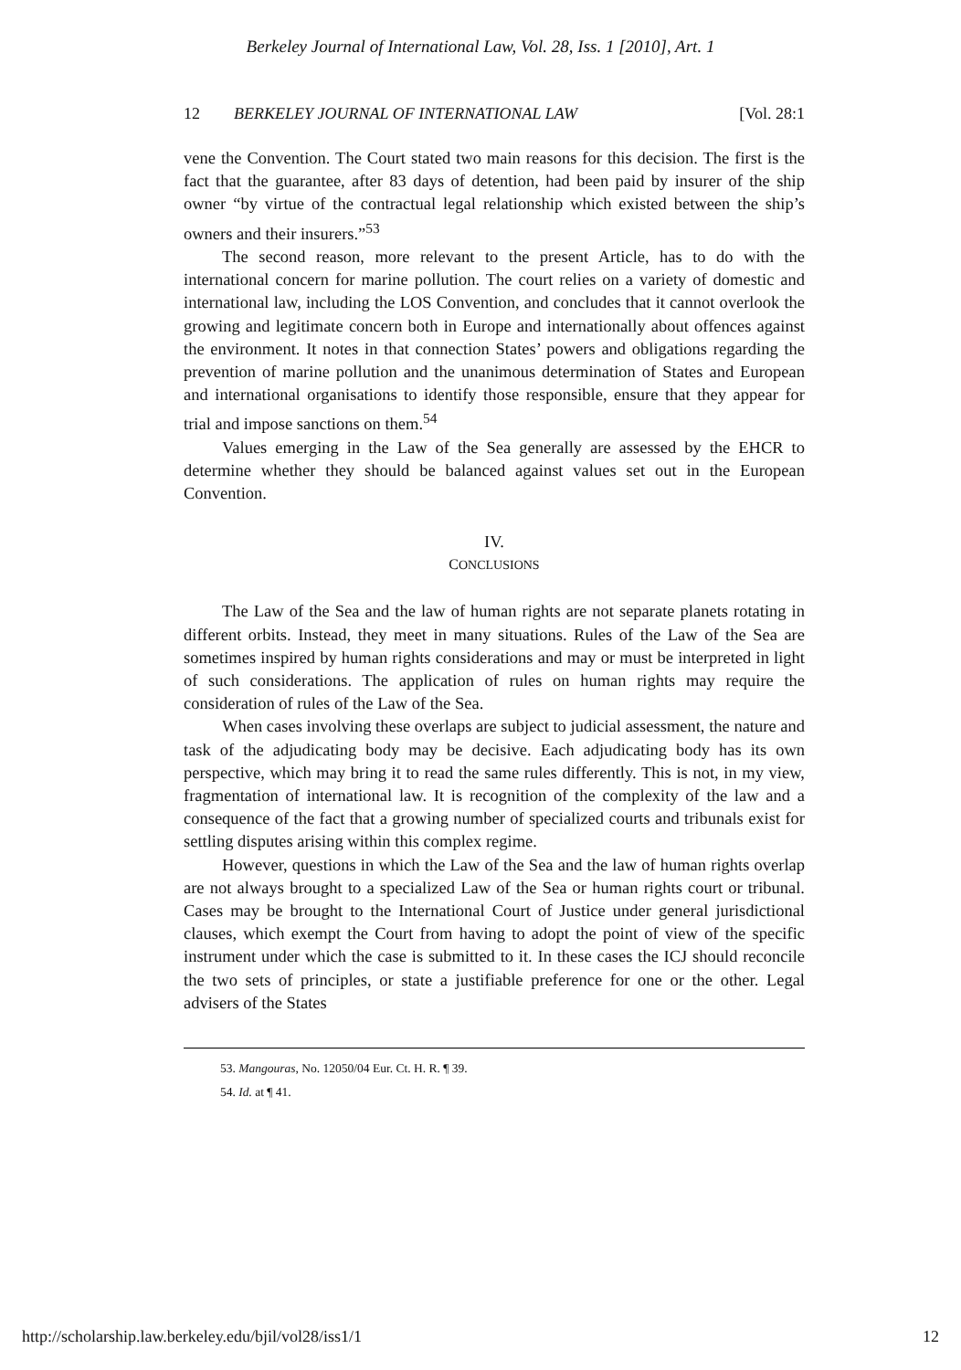Berkeley Journal of International Law, Vol. 28, Iss. 1 [2010], Art. 1
12 BERKELEY JOURNAL OF INTERNATIONAL LAW [Vol. 28:1
vene the Convention. The Court stated two main reasons for this decision. The first is the fact that the guarantee, after 83 days of detention, had been paid by insurer of the ship owner “by virtue of the contractual legal relationship which existed between the ship’s owners and their insurers.”<sup>53</sup>
The second reason, more relevant to the present Article, has to do with the international concern for marine pollution. The court relies on a variety of domestic and international law, including the LOS Convention, and concludes that it cannot overlook the growing and legitimate concern both in Europe and internationally about offences against the environment. It notes in that connection States’ powers and obligations regarding the prevention of marine pollution and the unanimous determination of States and European and international organisations to identify those responsible, ensure that they appear for trial and impose sanctions on them.<sup>54</sup>
Values emerging in the Law of the Sea generally are assessed by the EHCR to determine whether they should be balanced against values set out in the European Convention.
IV.
CONCLUSIONS
The Law of the Sea and the law of human rights are not separate planets rotating in different orbits. Instead, they meet in many situations. Rules of the Law of the Sea are sometimes inspired by human rights considerations and may or must be interpreted in light of such considerations. The application of rules on human rights may require the consideration of rules of the Law of the Sea.
When cases involving these overlaps are subject to judicial assessment, the nature and task of the adjudicating body may be decisive. Each adjudicating body has its own perspective, which may bring it to read the same rules differently. This is not, in my view, fragmentation of international law. It is recognition of the complexity of the law and a consequence of the fact that a growing number of specialized courts and tribunals exist for settling disputes arising within this complex regime.
However, questions in which the Law of the Sea and the law of human rights overlap are not always brought to a specialized Law of the Sea or human rights court or tribunal. Cases may be brought to the International Court of Justice under general jurisdictional clauses, which exempt the Court from having to adopt the point of view of the specific instrument under which the case is submitted to it. In these cases the ICJ should reconcile the two sets of principles, or state a justifiable preference for one or the other. Legal advisers of the States
53. Mangouras, No. 12050/04 Eur. Ct. H. R. ¶ 39.
54. Id. at ¶ 41.
http://scholarship.law.berkeley.edu/bjil/vol28/iss1/1 12